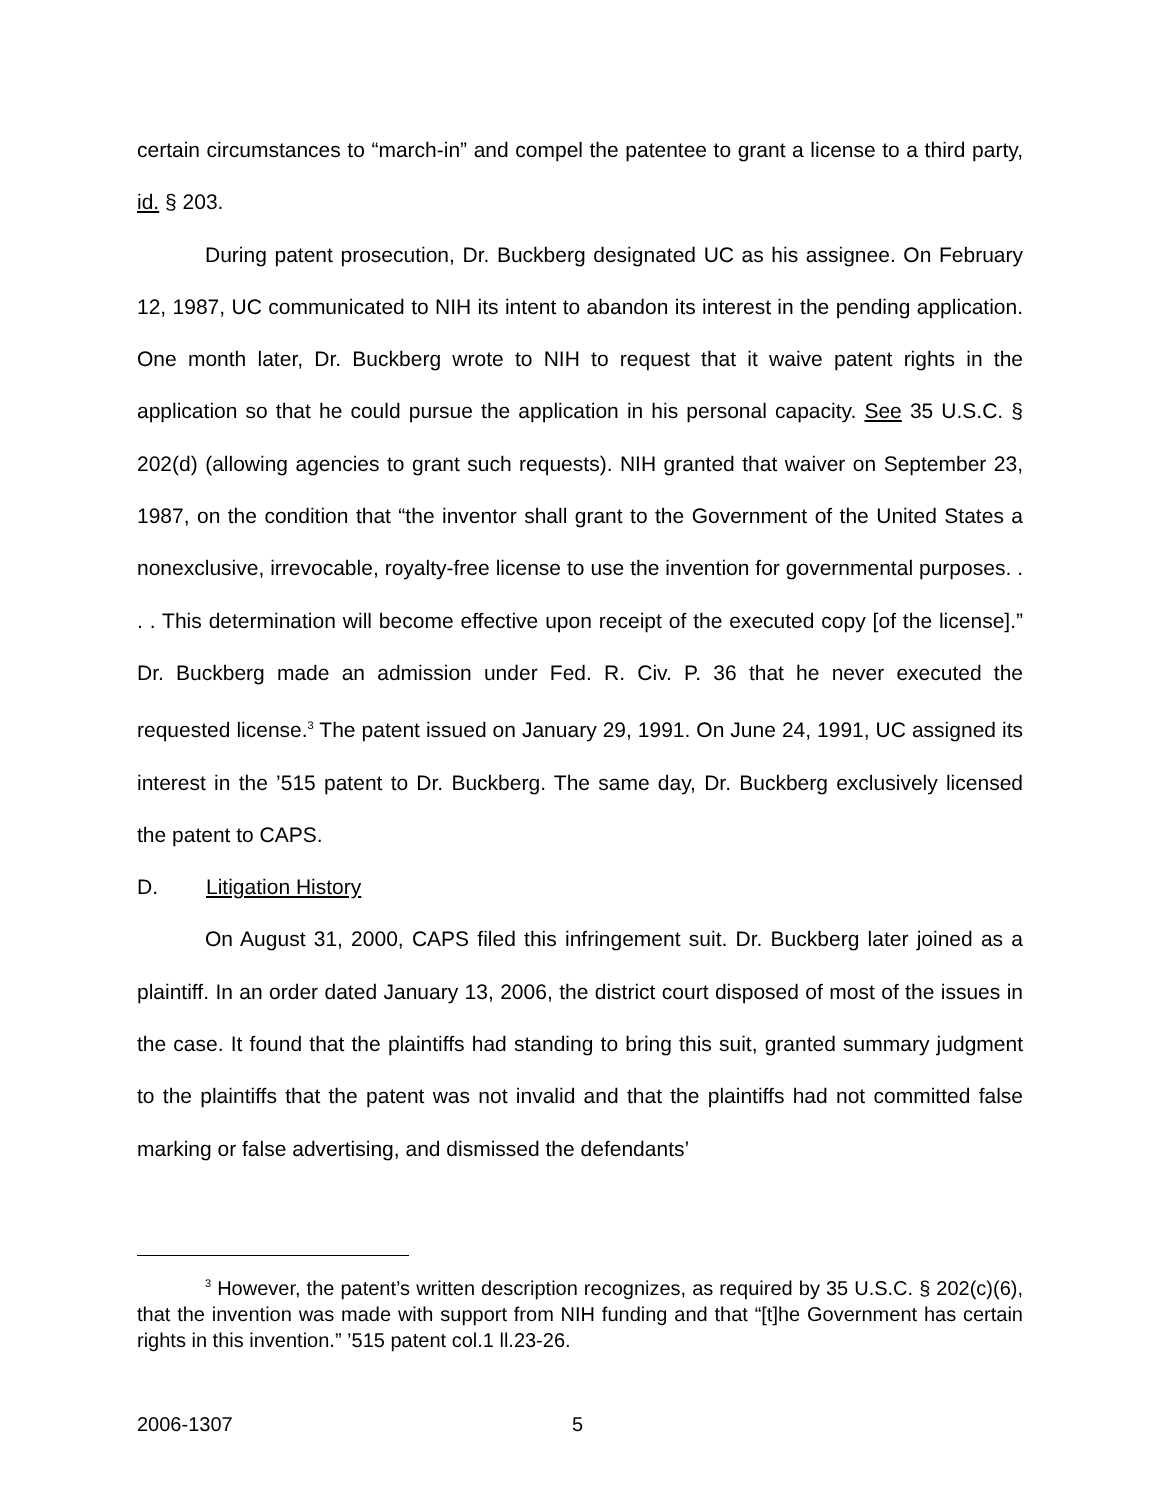certain circumstances to “march-in” and compel the patentee to grant a license to a third party, id. § 203.
During patent prosecution, Dr. Buckberg designated UC as his assignee. On February 12, 1987, UC communicated to NIH its intent to abandon its interest in the pending application. One month later, Dr. Buckberg wrote to NIH to request that it waive patent rights in the application so that he could pursue the application in his personal capacity. See 35 U.S.C. § 202(d) (allowing agencies to grant such requests). NIH granted that waiver on September 23, 1987, on the condition that “the inventor shall grant to the Government of the United States a nonexclusive, irrevocable, royalty-free license to use the invention for governmental purposes. . . . This determination will become effective upon receipt of the executed copy [of the license].” Dr. Buckberg made an admission under Fed. R. Civ. P. 36 that he never executed the requested license.<sup>3</sup> The patent issued on January 29, 1991. On June 24, 1991, UC assigned its interest in the ’515 patent to Dr. Buckberg. The same day, Dr. Buckberg exclusively licensed the patent to CAPS.
D. Litigation History
On August 31, 2000, CAPS filed this infringement suit. Dr. Buckberg later joined as a plaintiff. In an order dated January 13, 2006, the district court disposed of most of the issues in the case. It found that the plaintiffs had standing to bring this suit, granted summary judgment to the plaintiffs that the patent was not invalid and that the plaintiffs had not committed false marking or false advertising, and dismissed the defendants’
<sup>3</sup> However, the patent’s written description recognizes, as required by 35 U.S.C. § 202(c)(6), that the invention was made with support from NIH funding and that “[t]he Government has certain rights in this invention.” ’515 patent col.1 ll.23-26.
2006-1307 5